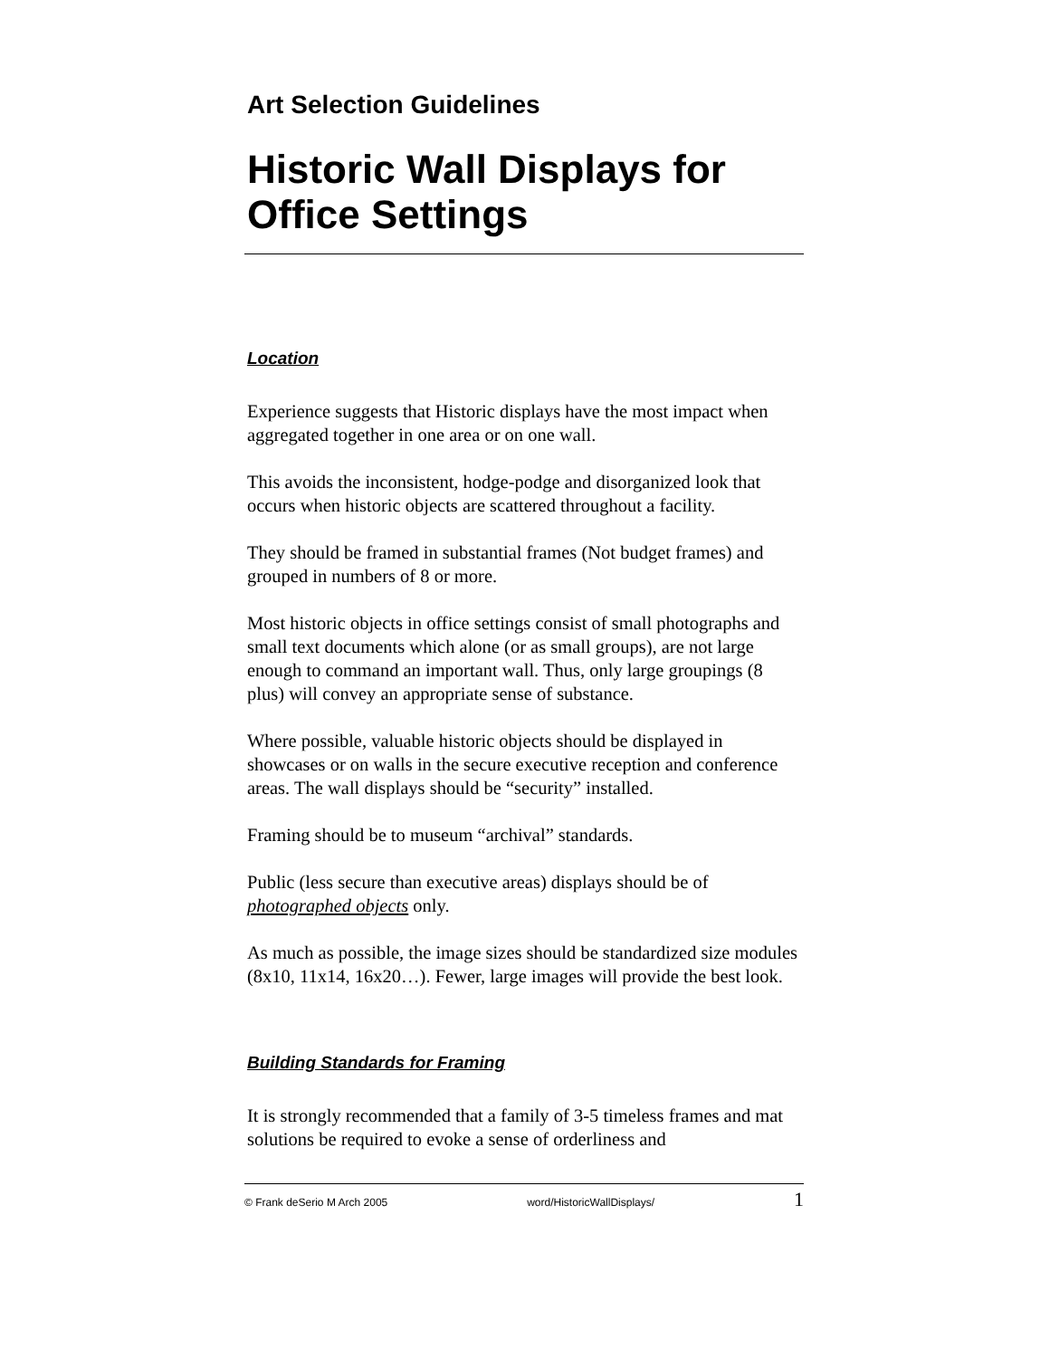Art Selection Guidelines
Historic Wall Displays for Office Settings
Location
Experience suggests that Historic displays have the most impact when aggregated together in one area or on one wall.
This avoids the inconsistent, hodge-podge and disorganized look that occurs when historic objects are scattered throughout a facility.
They should be framed in substantial frames (Not budget frames) and grouped in numbers of 8 or more.
Most historic objects in office settings consist of small photographs and small text documents which alone (or as small groups), are not large enough to command an important wall. Thus, only large groupings (8 plus) will convey an appropriate sense of substance.
Where possible, valuable historic objects should be displayed in showcases or on walls in the secure executive reception and conference areas. The wall displays should be “security” installed.
Framing should be to museum “archival” standards.
Public (less secure than executive areas) displays should be of photographed objects only.
As much as possible, the image sizes should be standardized size modules (8x10, 11x14, 16x20…). Fewer, large images will provide the best look.
Building Standards for Framing
It is strongly recommended that a family of 3-5 timeless frames and mat solutions be required to evoke a sense of orderliness and
© Frank deSerio M Arch 2005 word/HistoricWallDisplays/ 1